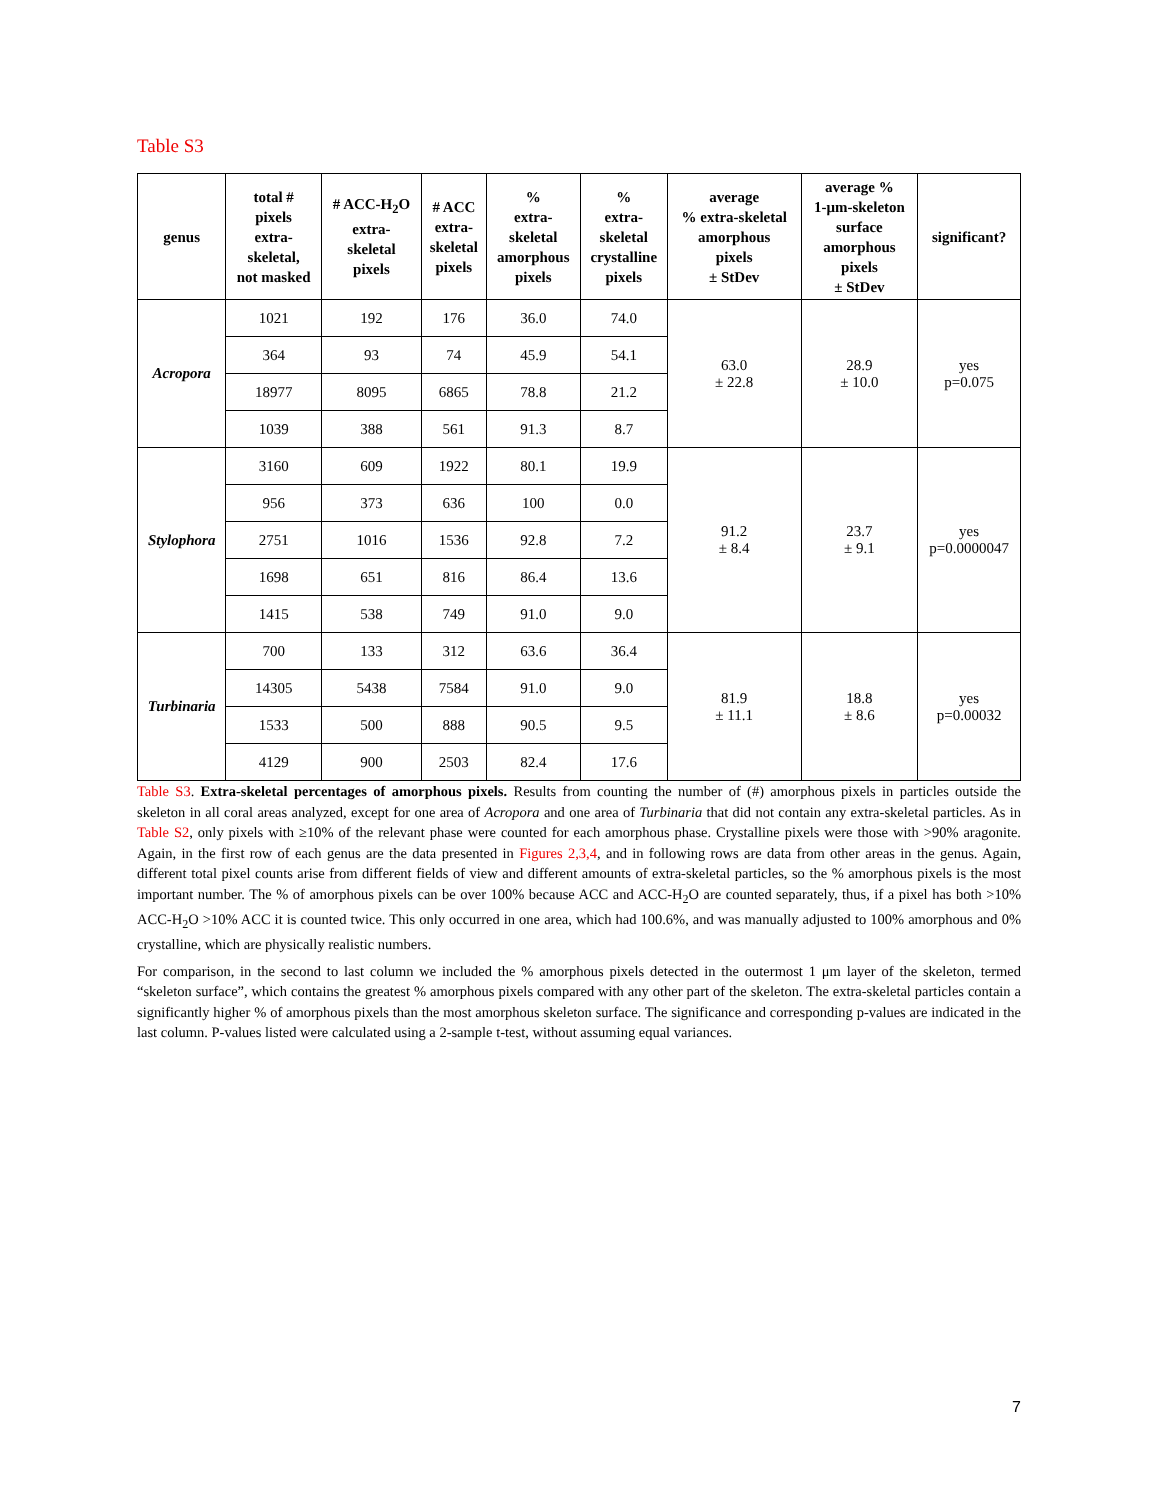Table S3
| genus | total # pixels extra- skeletal, not masked | # ACC-H<sub>2</sub>O extra- skeletal pixels | # ACC extra- skeletal pixels | % extra- skeletal amorphous pixels | % extra- skeletal crystalline pixels | average % extra-skeletal amorphous pixels ± StDev | average % 1-μm-skeleton surface amorphous pixels ± StDev | significant? |
| --- | --- | --- | --- | --- | --- | --- | --- | --- |
| Acropora | 1021 | 192 | 176 | 36.0 | 74.0 | 63.0 ± 22.8 | 28.9 ± 10.0 | yes p=0.075 |
| | 364 | 93 | 74 | 45.9 | 54.1 | | | |
| | 18977 | 8095 | 6865 | 78.8 | 21.2 | | | |
| | 1039 | 388 | 561 | 91.3 | 8.7 | | | |
| Stylophora | 3160 | 609 | 1922 | 80.1 | 19.9 | 91.2 ± 8.4 | 23.7 ± 9.1 | yes p=0.0000047 |
| | 956 | 373 | 636 | 100 | 0.0 | | | |
| | 2751 | 1016 | 1536 | 92.8 | 7.2 | | | |
| | 1698 | 651 | 816 | 86.4 | 13.6 | | | |
| | 1415 | 538 | 749 | 91.0 | 9.0 | | | |
| Turbinaria | 700 | 133 | 312 | 63.6 | 36.4 | 81.9 ± 11.1 | 18.8 ± 8.6 | yes p=0.00032 |
| | 14305 | 5438 | 7584 | 91.0 | 9.0 | | | |
| | 1533 | 500 | 888 | 90.5 | 9.5 | | | |
| | 4129 | 900 | 2503 | 82.4 | 17.6 | | | |
Table S3. Extra-skeletal percentages of amorphous pixels. Results from counting the number of (#) amorphous pixels in particles outside the skeleton in all coral areas analyzed, except for one area of Acropora and one area of Turbinaria that did not contain any extra-skeletal particles. As in Table S2, only pixels with ≥10% of the relevant phase were counted for each amorphous phase. Crystalline pixels were those with >90% aragonite. Again, in the first row of each genus are the data presented in Figures 2,3,4, and in following rows are data from other areas in the genus. Again, different total pixel counts arise from different fields of view and different amounts of extra-skeletal particles, so the % amorphous pixels is the most important number. The % of amorphous pixels can be over 100% because ACC and ACC-H<sub>2</sub>O are counted separately, thus, if a pixel has both >10% ACC-H<sub>2</sub>O >10% ACC it is counted twice. This only occurred in one area, which had 100.6%, and was manually adjusted to 100% amorphous and 0% crystalline, which are physically realistic numbers.
For comparison, in the second to last column we included the % amorphous pixels detected in the outermost 1 μm layer of the skeleton, termed “skeleton surface”, which contains the greatest % amorphous pixels compared with any other part of the skeleton. The extra-skeletal particles contain a significantly higher % of amorphous pixels than the most amorphous skeleton surface. The significance and corresponding p-values are indicated in the last column. P-values listed were calculated using a 2-sample t-test, without assuming equal variances.
7